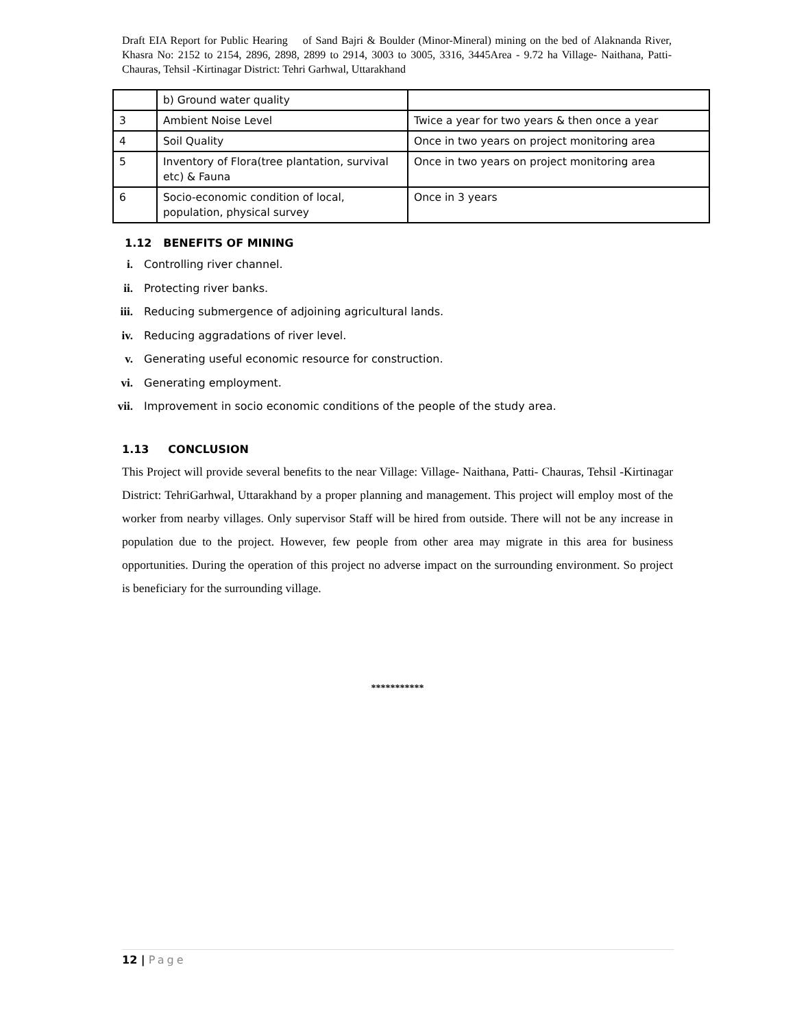Draft EIA Report for Public Hearing of Sand Bajri & Boulder (Minor-Mineral) mining on the bed of Alaknanda River, Khasra No: 2152 to 2154, 2896, 2898, 2899 to 2914, 3003 to 3005, 3316, 3445Area - 9.72 ha Village- Naithana, Patti- Chauras, Tehsil -Kirtinagar District: Tehri Garhwal, Uttarakhand
| | b) Ground water quality | |
| 3 | Ambient Noise Level | Twice a year for two years & then once a year |
| 4 | Soil Quality | Once in two years on project monitoring area |
| 5 | Inventory of Flora(tree plantation, survival etc) & Fauna | Once in two years on project monitoring area |
| 6 | Socio-economic condition of local, population, physical survey | Once in 3 years |
1.12 BENEFITS OF MINING
i. Controlling river channel.
ii. Protecting river banks.
iii. Reducing submergence of adjoining agricultural lands.
iv. Reducing aggradations of river level.
v. Generating useful economic resource for construction.
vi. Generating employment.
vii. Improvement in socio economic conditions of the people of the study area.
1.13 CONCLUSION
This Project will provide several benefits to the near Village: Village- Naithana, Patti- Chauras, Tehsil -Kirtinagar District: TehriGarhwal, Uttarakhand by a proper planning and management. This project will employ most of the worker from nearby villages. Only supervisor Staff will be hired from outside. There will not be any increase in population due to the project. However, few people from other area may migrate in this area for business opportunities. During the operation of this project no adverse impact on the surrounding environment. So project is beneficiary for the surrounding village.
***********
12 | Page